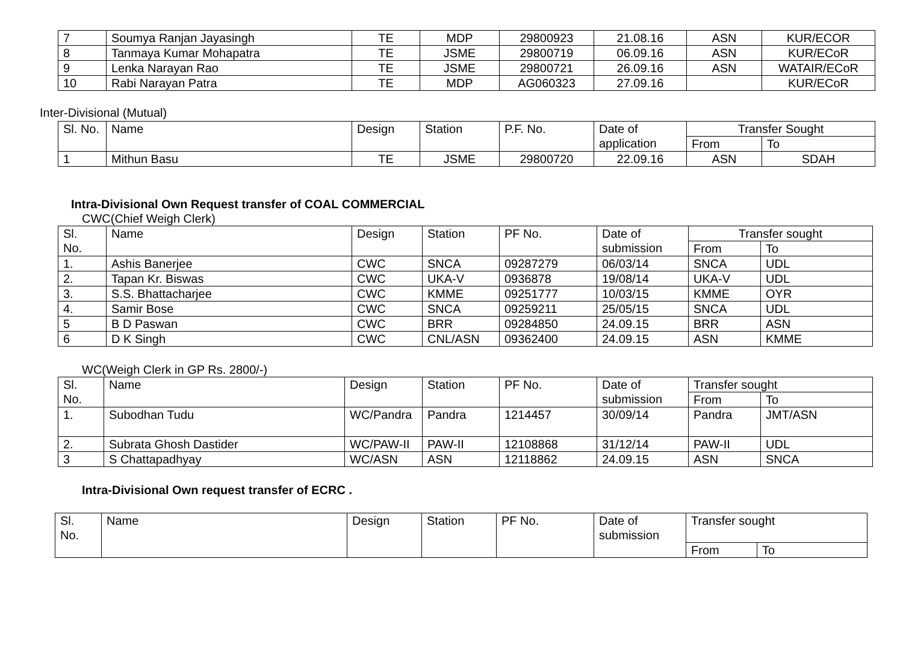| 7 | Soumya Ranjan Jayasingh | TE | MDP | 29800923 | 21.08.16 | ASN | KUR/ECOR |
| 8 | Tanmaya Kumar Mohapatra | TE | JSME | 29800719 | 06.09.16 | ASN | KUR/ECoR |
| 9 | Lenka Narayan Rao | TE | JSME | 29800721 | 26.09.16 | ASN | WATAIR/ECoR |
| 10 | Rabi Narayan Patra | TE | MDP | AG060323 | 27.09.16 | | KUR/ECoR |
Inter-Divisional (Mutual)
| Sl. No. | Name | Design | Station | P.F. No. | Date of application | Transfer Sought | |
| --- | --- | --- | --- | --- | --- | --- | --- |
| | | | | | | From | To |
| 1 | Mithun Basu | TE | JSME | 29800720 | 22.09.16 | ASN | SDAH |
Intra-Divisional Own Request transfer of COAL COMMERCIAL
CWC(Chief Weigh Clerk)
| Sl. No. | Name | Design | Station | PF No. | Date of submission | Transfer sought | |
| --- | --- | --- | --- | --- | --- | --- | --- |
| | | | | | | From | To |
| 1. | Ashis Banerjee | CWC | SNCA | 09287279 | 06/03/14 | SNCA | UDL |
| 2. | Tapan Kr. Biswas | CWC | UKA-V | 0936878 | 19/08/14 | UKA-V | UDL |
| 3. | S.S. Bhattacharjee | CWC | KMME | 09251777 | 10/03/15 | KMME | OYR |
| 4. | Samir Bose | CWC | SNCA | 09259211 | 25/05/15 | SNCA | UDL |
| 5 | B D Paswan | CWC | BRR | 09284850 | 24.09.15 | BRR | ASN |
| 6 | D K Singh | CWC | CNL/ASN | 09362400 | 24.09.15 | ASN | KMME |
WC(Weigh Clerk in GP Rs. 2800/-)
| Sl. No. | Name | Design | Station | PF No. | Date of submission | Transfer sought | |
| --- | --- | --- | --- | --- | --- | --- | --- |
| | | | | | | From | To |
| 1. | Subodhan Tudu | WC/Pandra | Pandra | 1214457 | 30/09/14 | Pandra | JMT/ASN |
| 2. | Subrata Ghosh Dastider | WC/PAW-II | PAW-II | 12108868 | 31/12/14 | PAW-II | UDL |
| 3 | S Chattapadhyay | WC/ASN | ASN | 12118862 | 24.09.15 | ASN | SNCA |
Intra-Divisional Own request transfer of ECRC .
| Sl. No. | Name | Design | Station | PF No. | Date of submission | Transfer sought | |
| --- | --- | --- | --- | --- | --- | --- | --- |
| | | | | | | From | To |